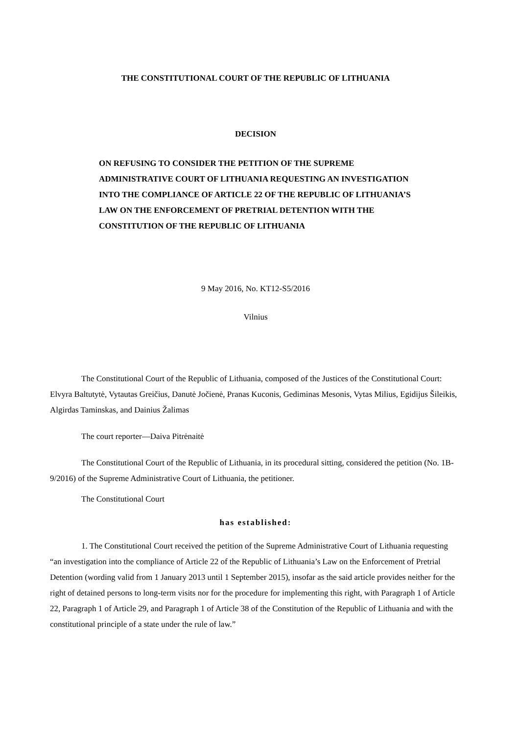THE CONSTITUTIONAL COURT OF THE REPUBLIC OF LITHUANIA
DECISION
ON REFUSING TO CONSIDER THE PETITION OF THE SUPREME ADMINISTRATIVE COURT OF LITHUANIA REQUESTING AN INVESTIGATION INTO THE COMPLIANCE OF ARTICLE 22 OF THE REPUBLIC OF LITHUANIA’S LAW ON THE ENFORCEMENT OF PRETRIAL DETENTION WITH THE CONSTITUTION OF THE REPUBLIC OF LITHUANIA
9 May 2016, No. KT12-S5/2016
Vilnius
The Constitutional Court of the Republic of Lithuania, composed of the Justices of the Constitutional Court: Elvyra Baltutytė, Vytautas Greičius, Danutė Jočienė, Pranas Kuconis, Gediminas Mesonis, Vytas Milius, Egidijus Šileikis, Algirdas Taminskas, and Dainius Žalimas
The court reporter—Daiva Pitrėnaitė
The Constitutional Court of the Republic of Lithuania, in its procedural sitting, considered the petition (No. 1B-9/2016) of the Supreme Administrative Court of Lithuania, the petitioner.
The Constitutional Court
has established:
1. The Constitutional Court received the petition of the Supreme Administrative Court of Lithuania requesting “an investigation into the compliance of Article 22 of the Republic of Lithuania’s Law on the Enforcement of Pretrial Detention (wording valid from 1 January 2013 until 1 September 2015), insofar as the said article provides neither for the right of detained persons to long-term visits nor for the procedure for implementing this right, with Paragraph 1 of Article 22, Paragraph 1 of Article 29, and Paragraph 1 of Article 38 of the Constitution of the Republic of Lithuania and with the constitutional principle of a state under the rule of law.”